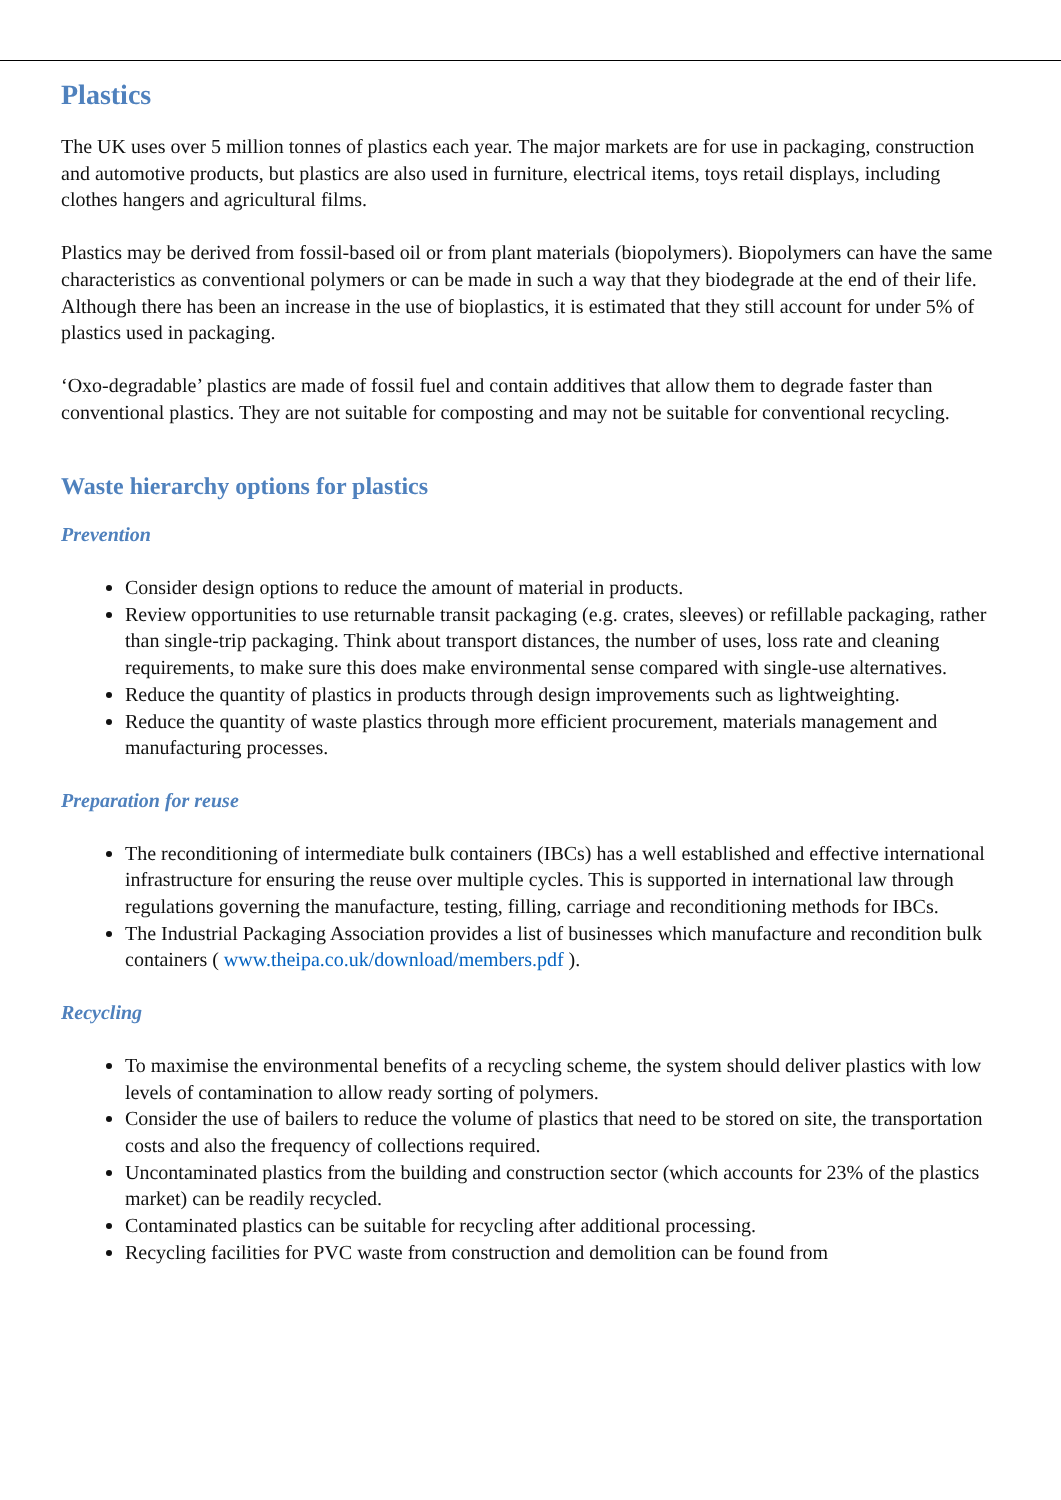Plastics
The UK uses over 5 million tonnes of plastics each year. The major markets are for use in packaging, construction and automotive products, but plastics are also used in furniture, electrical items, toys retail displays, including clothes hangers and agricultural films.
Plastics may be derived from fossil-based oil or from plant materials (biopolymers). Biopolymers can have the same characteristics as conventional polymers or can be made in such a way that they biodegrade at the end of their life. Although there has been an increase in the use of bioplastics, it is estimated that they still account for under 5% of plastics used in packaging.
‘Oxo-degradable’ plastics are made of fossil fuel and contain additives that allow them to degrade faster than conventional plastics. They are not suitable for composting and may not be suitable for conventional recycling.
Waste hierarchy options for plastics
Prevention
Consider design options to reduce the amount of material in products.
Review opportunities to use returnable transit packaging (e.g. crates, sleeves) or refillable packaging, rather than single-trip packaging. Think about transport distances, the number of uses, loss rate and cleaning requirements, to make sure this does make environmental sense compared with single-use alternatives.
Reduce the quantity of plastics in products through design improvements such as lightweighting.
Reduce the quantity of waste plastics through more efficient procurement, materials management and manufacturing processes.
Preparation for reuse
The reconditioning of intermediate bulk containers (IBCs) has a well established and effective international infrastructure for ensuring the reuse over multiple cycles. This is supported in international law through regulations governing the manufacture, testing, filling, carriage and reconditioning methods for IBCs.
The Industrial Packaging Association provides a list of businesses which manufacture and recondition bulk containers ( www.theipa.co.uk/download/members.pdf ).
Recycling
To maximise the environmental benefits of a recycling scheme, the system should deliver plastics with low levels of contamination to allow ready sorting of polymers.
Consider the use of bailers to reduce the volume of plastics that need to be stored on site, the transportation costs and also the frequency of collections required.
Uncontaminated plastics from the building and construction sector (which accounts for 23% of the plastics market) can be readily recycled.
Contaminated plastics can be suitable for recycling after additional processing.
Recycling facilities for PVC waste from construction and demolition can be found from